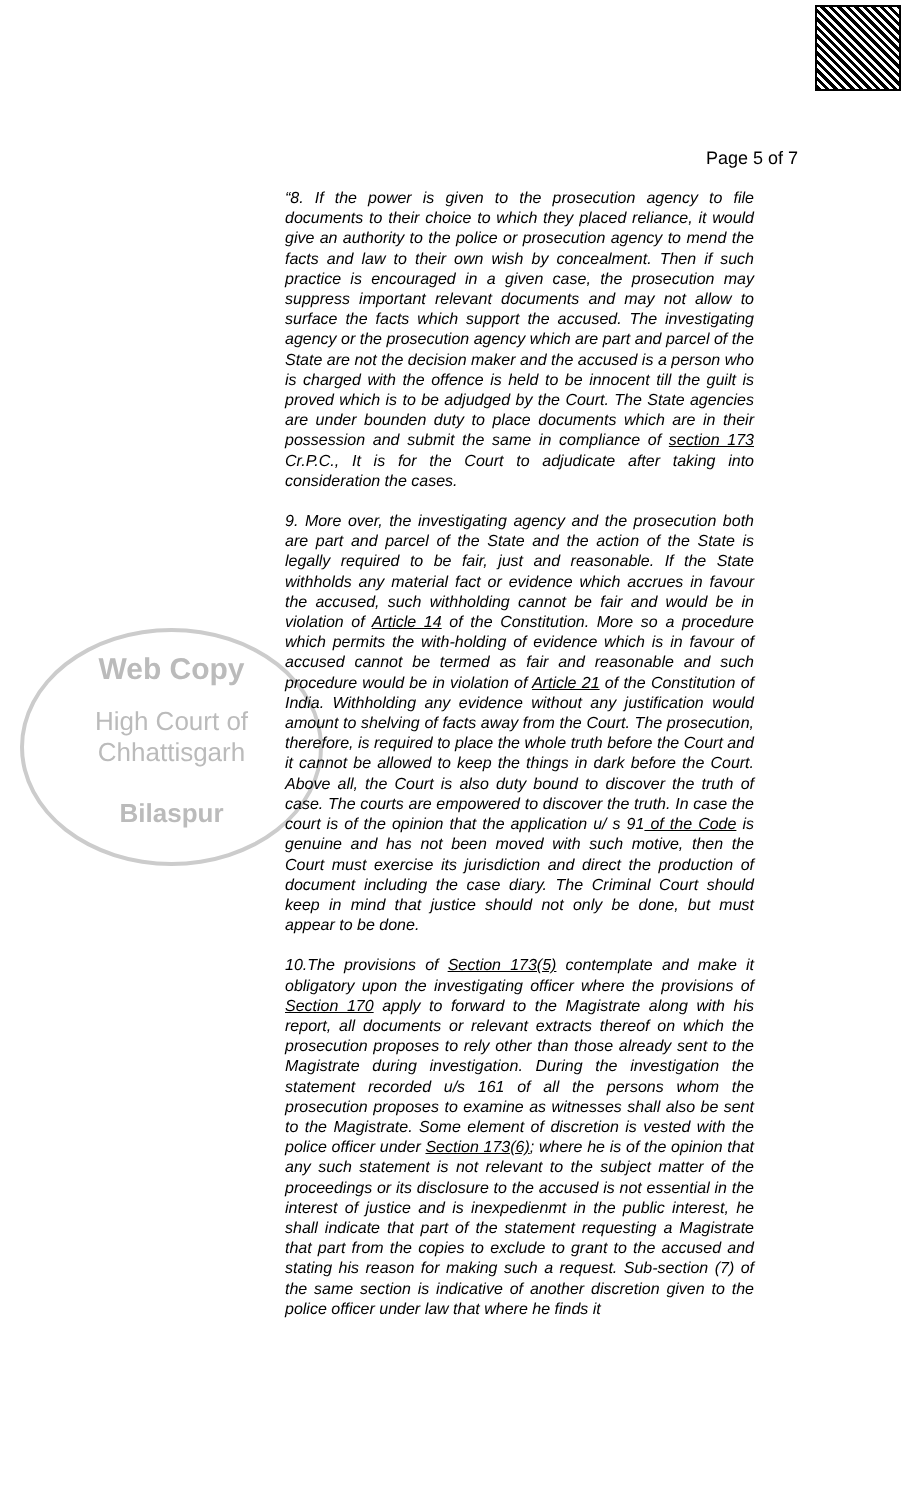Web Copy
High Court of Chhattisgarh
Bilaspur
Page 5 of 7
“8. If the power is given to the prosecution agency to file documents to their choice to which they placed reliance, it would give an authority to the police or prosecution agency to mend the facts and law to their own wish by concealment. Then if such practice is encouraged in a given case, the prosecution may suppress important relevant documents and may not allow to surface the facts which support the accused. The investigating agency or the prosecution agency which are part and parcel of the State are not the decision maker and the accused is a person who is charged with the offence is held to be innocent till the guilt is proved which is to be adjudged by the Court. The State agencies are under bounden duty to place documents which are in their possession and submit the same in compliance of section 173 Cr.P.C., It is for the Court to adjudicate after taking into consideration the cases.
9. More over, the investigating agency and the prosecution both are part and parcel of the State and the action of the State is legally required to be fair, just and reasonable. If the State withholds any material fact or evidence which accrues in favour the accused, such withholding cannot be fair and would be in violation of Article 14 of the Constitution. More so a procedure which permits the with-holding of evidence which is in favour of accused cannot be termed as fair and reasonable and such procedure would be in violation of Article 21 of the Constitution of India. Withholding any evidence without any justification would amount to shelving of facts away from the Court. The prosecution, therefore, is required to place the whole truth before the Court and it cannot be allowed to keep the things in dark before the Court. Above all, the Court is also duty bound to discover the truth of case. The courts are empowered to discover the truth. In case the court is of the opinion that the application u/ s 91 of the Code is genuine and has not been moved with such motive, then the Court must exercise its jurisdiction and direct the production of document including the case diary. The Criminal Court should keep in mind that justice should not only be done, but must appear to be done.
10.The provisions of Section 173(5) contemplate and make it obligatory upon the investigating officer where the provisions of Section 170 apply to forward to the Magistrate along with his report, all documents or relevant extracts thereof on which the prosecution proposes to rely other than those already sent to the Magistrate during investigation. During the investigation the statement recorded u/s 161 of all the persons whom the prosecution proposes to examine as witnesses shall also be sent to the Magistrate. Some element of discretion is vested with the police officer under Section 173(6); where he is of the opinion that any such statement is not relevant to the subject matter of the proceedings or its disclosure to the accused is not essential in the interest of justice and is inexpedienmt in the public interest, he shall indicate that part of the statement requesting a Magistrate that part from the copies to exclude to grant to the accused and stating his reason for making such a request. Sub-section (7) of the same section is indicative of another discretion given to the police officer under law that where he finds it